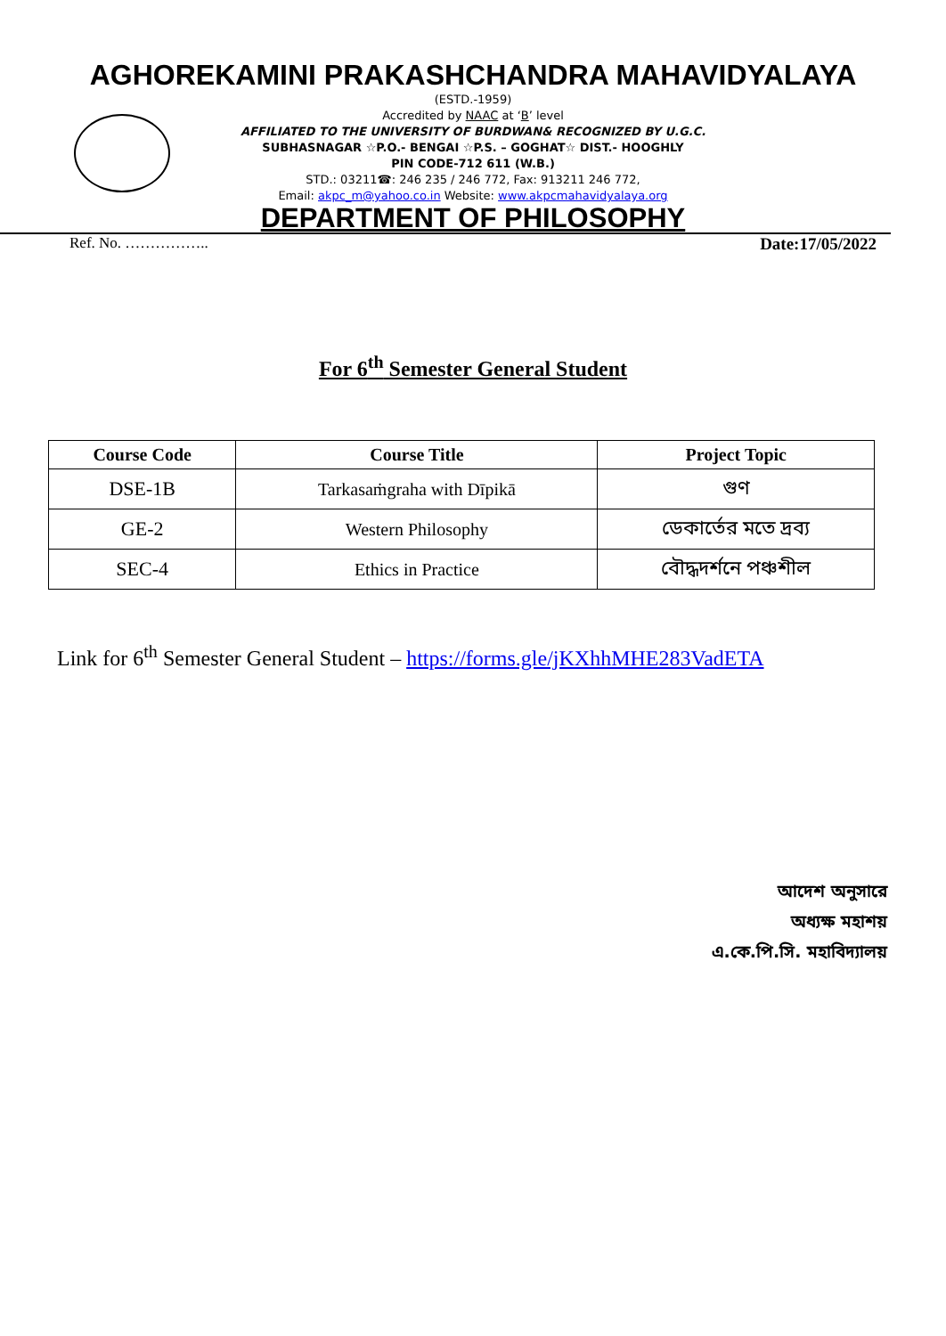AGHOREKAMINI PRAKASHCHANDRA MAHAVIDYALAYA
(ESTD.-1959)
Accredited by NAAC at ‘B’ level
AFFILIATED TO THE UNIVERSITY OF BURDWAN& RECOGNIZED BY U.G.C.
SUBHASNAGAR ☆P.O.- BENGAI ☆P.S. – GOGHAT☆ DIST.- HOOGHLY
PIN CODE-712 611 (W.B.)
STD.: 03211☎: 246 235 / 246 772, Fax: 913211 246 772,
Email: akpc_m@yahoo.co.in Website: www.akpcmahavidyalaya.org
DEPARTMENT OF PHILOSOPHY
Ref. No. …………….. Date:17/05/2022
For 6<sup>th</sup> Semester General Student
| Course Code | Course Title | Project Topic |
| --- | --- | --- |
| DSE-1B | Tarkasaṁgraha with Dīpikā | গুণ |
| GE-2 | Western Philosophy | ডেকার্তের মতে দ্রব্য |
| SEC-4 | Ethics in Practice | বৌদ্ধদর্শনে পঞ্চশীল |
Link for 6<sup>th</sup> Semester General Student – https://forms.gle/jKXhhMHE283VadETA
আদেশ অনুসারে
অধ্যক্ষ মহাশয়
এ.কে.পি.সি. মহাবিদ্যালয়